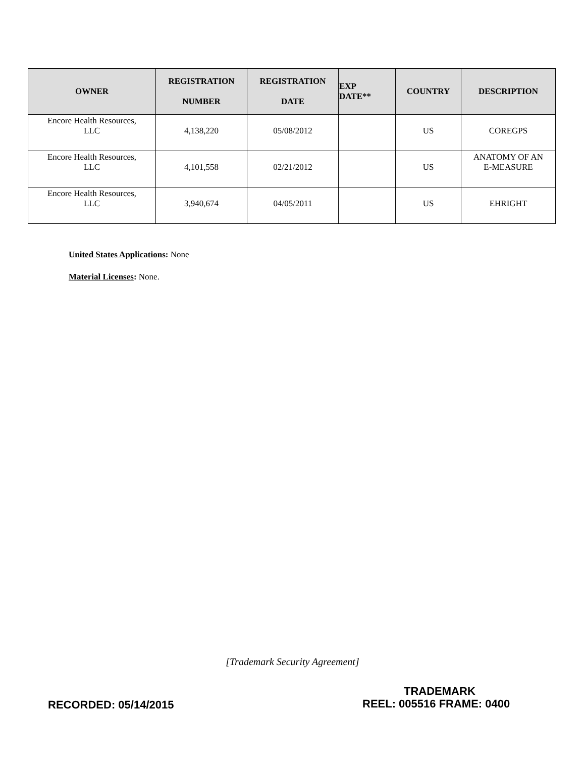| OWNER | REGISTRATION NUMBER | REGISTRATION DATE | EXP DATE** | COUNTRY | DESCRIPTION |
| --- | --- | --- | --- | --- | --- |
| Encore Health Resources, LLC | 4,138,220 | 05/08/2012 | | US | COREGPS |
| Encore Health Resources, LLC | 4,101,558 | 02/21/2012 | | US | ANATOMY OF AN E-MEASURE |
| Encore Health Resources, LLC | 3,940,674 | 04/05/2011 | | US | EHRIGHT |
United States Applications: None
Material Licenses: None.
[Trademark Security Agreement]
TRADEMARK
RECORDED: 05/14/2015 REEL: 005516 FRAME: 0400